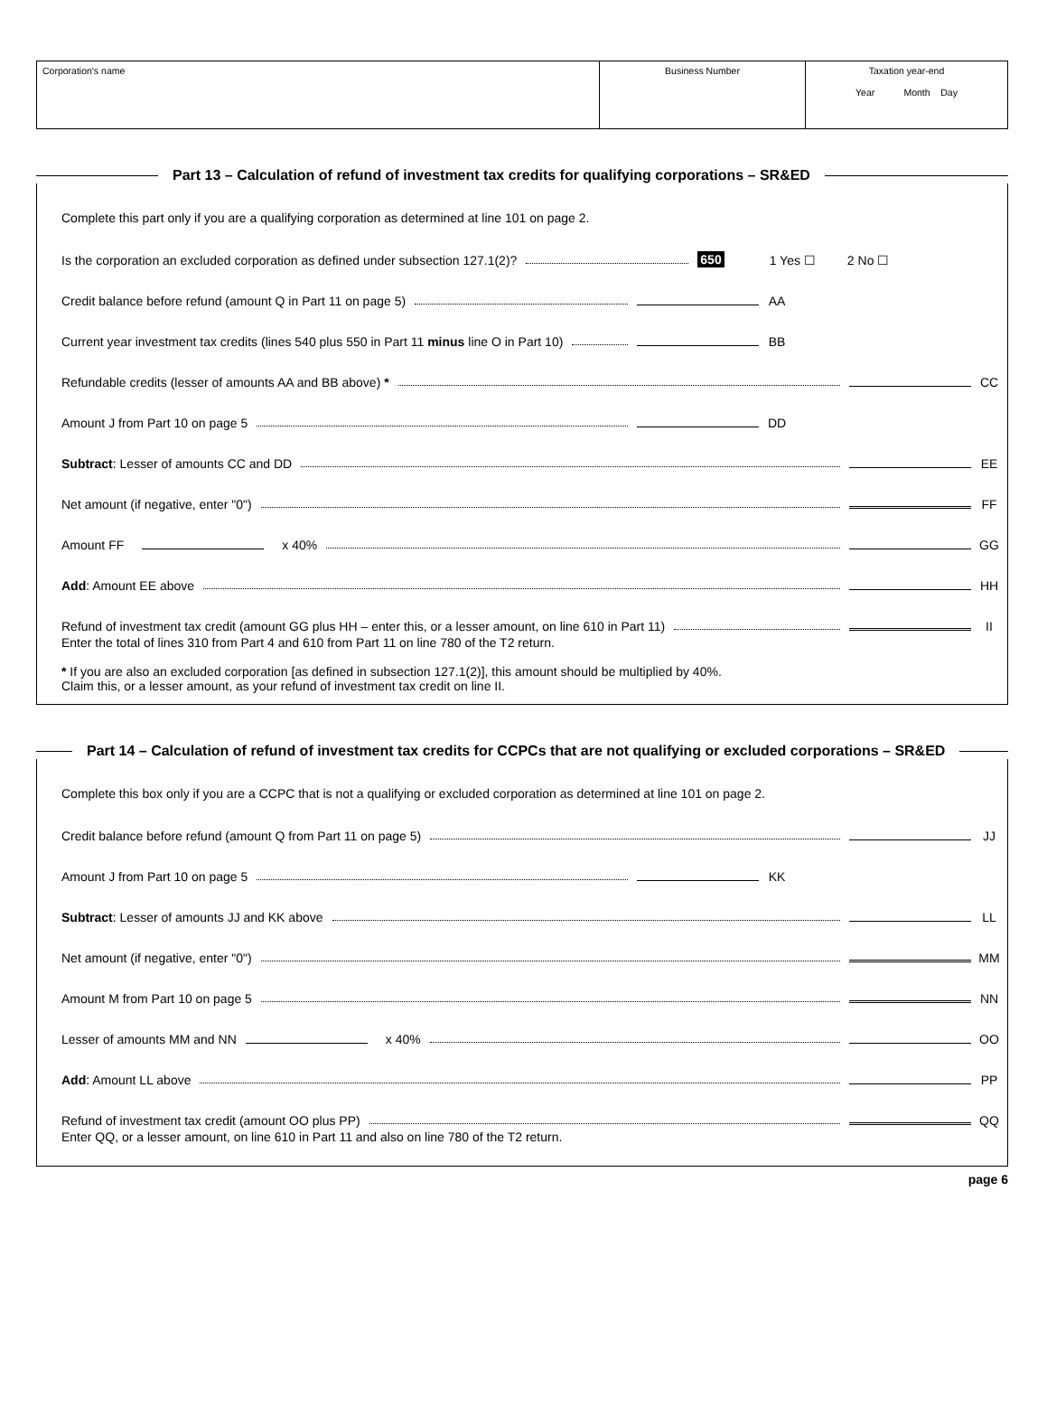| Corporation's name | Business Number | Taxation year-end Year Month Day |
Part 13 – Calculation of refund of investment tax credits for qualifying corporations – SR&ED
Complete this part only if you are a qualifying corporation as determined at line 101 on page 2.
Is the corporation an excluded corporation as defined under subsection 127.1(2)? 650 1 Yes ☐ 2 No ☐
Credit balance before refund (amount Q in Part 11 on page 5) AA
Current year investment tax credits (lines 540 plus 550 in Part 11 minus line O in Part 10) BB
Refundable credits (lesser of amounts AA and BB above) * CC
Amount J from Part 10 on page 5 DD
Subtract: Lesser of amounts CC and DD EE
Net amount (if negative, enter "0") FF
Amount FF x 40% GG
Add: Amount EE above HH
Refund of investment tax credit (amount GG plus HH – enter this, or a lesser amount, on line 610 in Part 11) II
Enter the total of lines 310 from Part 4 and 610 from Part 11 on line 780 of the T2 return.
* If you are also an excluded corporation [as defined in subsection 127.1(2)], this amount should be multiplied by 40%.
Claim this, or a lesser amount, as your refund of investment tax credit on line II.
Part 14 – Calculation of refund of investment tax credits for CCPCs that are not qualifying or excluded corporations – SR&ED
Complete this box only if you are a CCPC that is not a qualifying or excluded corporation as determined at line 101 on page 2.
Credit balance before refund (amount Q from Part 11 on page 5) JJ
Amount J from Part 10 on page 5 KK
Subtract: Lesser of amounts JJ and KK above LL
Net amount (if negative, enter "0") MM
Amount M from Part 10 on page 5 NN
Lesser of amounts MM and NN x 40% OO
Add: Amount LL above PP
Refund of investment tax credit (amount OO plus PP) QQ
Enter QQ, or a lesser amount, on line 610 in Part 11 and also on line 780 of the T2 return.
page 6